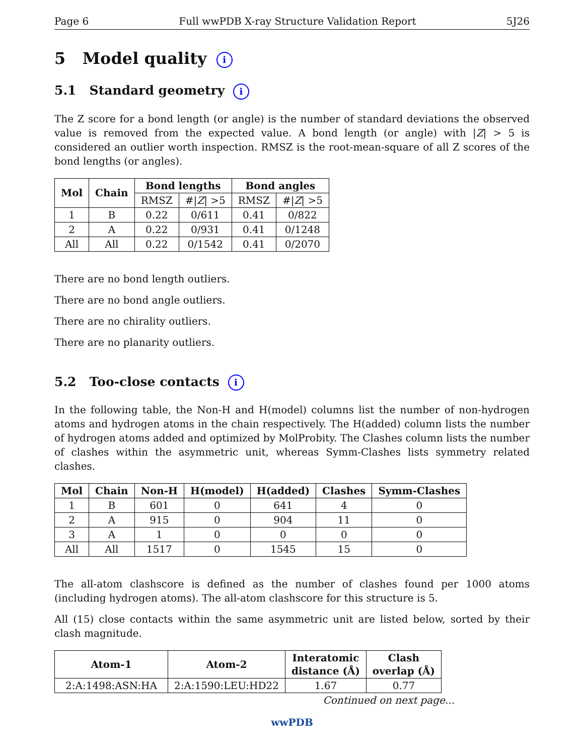Page 6 Full wwPDB X-ray Structure Validation Report 5J26
5 Model quality i
5.1 Standard geometry i
The Z score for a bond length (or angle) is the number of standard deviations the observed value is removed from the expected value. A bond length (or angle) with |Z| > 5 is considered an outlier worth inspection. RMSZ is the root-mean-square of all Z scores of the bond lengths (or angles).
| Mol | Chain | Bond lengths | | Bond angles | |
| --- | --- | --- | --- | --- | --- |
| | | RMSZ | #/ Z / >5 | RMSZ | #/ Z / >5 |
| 1 | B | 0.22 | 0/611 | 0.41 | 0/822 |
| 2 | A | 0.22 | 0/931 | 0.41 | 0/1248 |
| All | All | 0.22 | 0/1542 | 0.41 | 0/2070 |
There are no bond length outliers.
There are no bond angle outliers.
There are no chirality outliers.
There are no planarity outliers.
5.2 Too-close contacts i
In the following table, the Non-H and H(model) columns list the number of non-hydrogen atoms and hydrogen atoms in the chain respectively. The H(added) column lists the number of hydrogen atoms added and optimized by MolProbity. The Clashes column lists the number of clashes within the asymmetric unit, whereas Symm-Clashes lists symmetry related clashes.
| Mol | Chain | Non-H | H(model) | H(added) | Clashes | Symm-Clashes |
| --- | --- | --- | --- | --- | --- | --- |
| 1 | B | 601 | 0 | 641 | 4 | 0 |
| 2 | A | 915 | 0 | 904 | 11 | 0 |
| 3 | A | 1 | 0 | 0 | 0 | 0 |
| All | All | 1517 | 0 | 1545 | 15 | 0 |
The all-atom clashscore is defined as the number of clashes found per 1000 atoms (including hydrogen atoms). The all-atom clashscore for this structure is 5.
All (15) close contacts within the same asymmetric unit are listed below, sorted by their clash magnitude.
| Atom-1 | Atom-2 | Interatomic distance (Å) | Clash overlap (Å) |
| --- | --- | --- | --- |
| 2:A:1498:ASN:HA | 2:A:1590:LEU:HD22 | 1.67 | 0.77 |
Continued on next page...
wwPDB